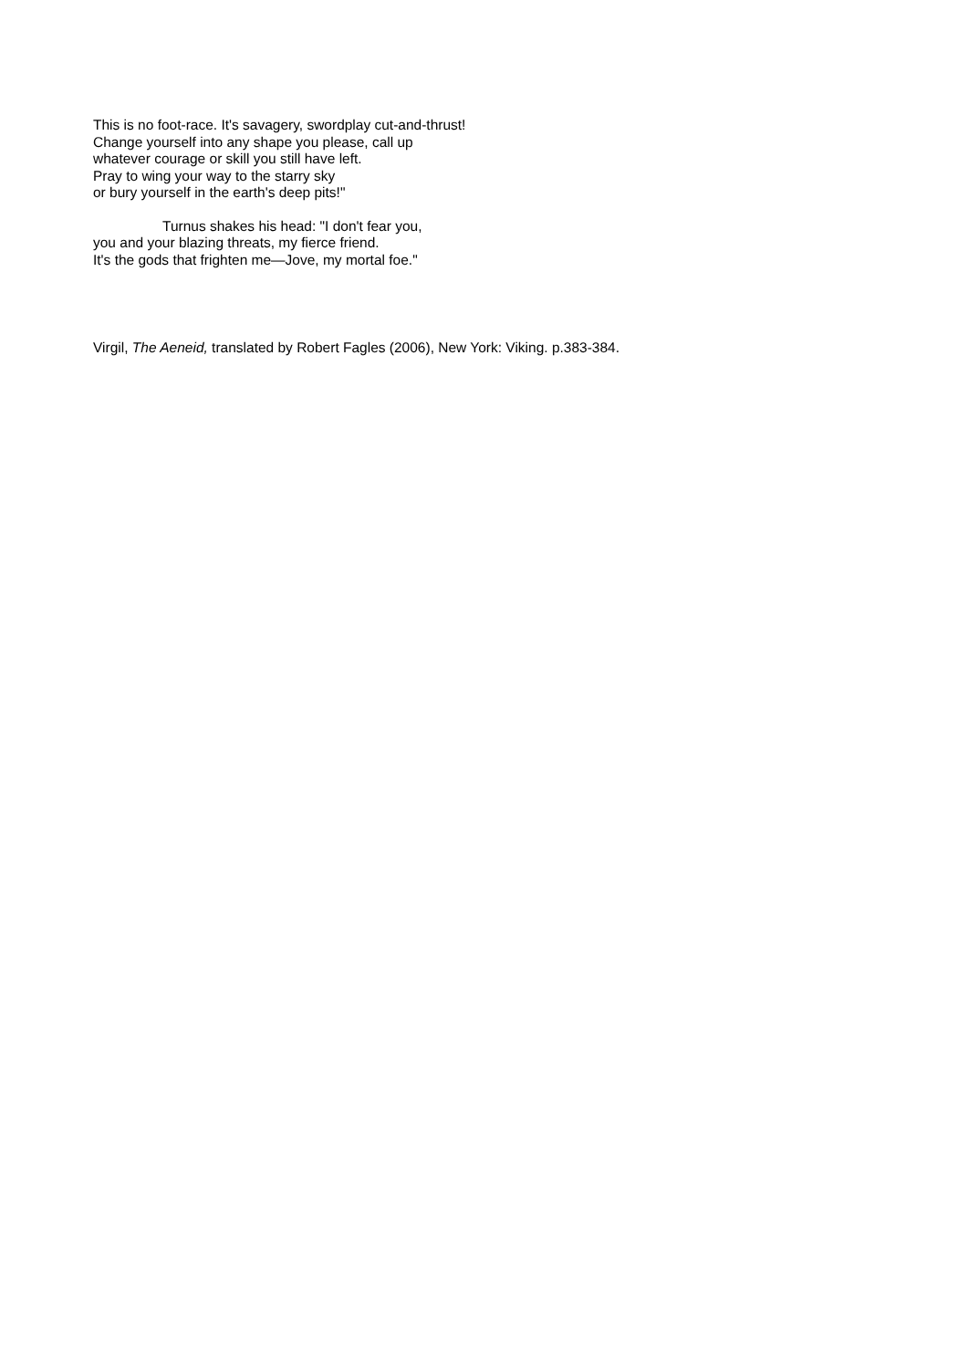This is no foot-race. It's savagery, swordplay cut-and-thrust!
Change yourself into any shape you please, call up
whatever courage or skill you still have left.
Pray to wing your way to the starry sky
or bury yourself in the earth's deep pits!"
Turnus shakes his head: "I don't fear you,
you and your blazing threats, my fierce friend.
It's the gods that frighten me—Jove, my mortal foe."
Virgil, The Aeneid, translated by Robert Fagles (2006), New York: Viking. p.383-384.